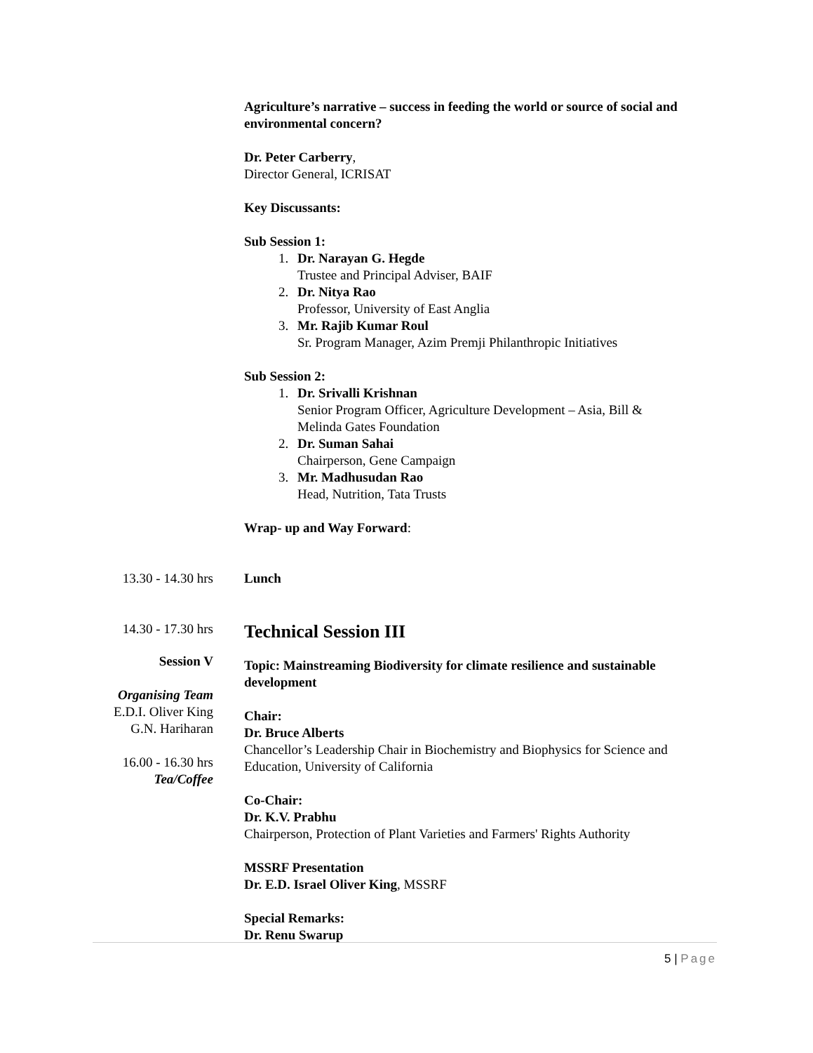Agriculture’s narrative – success in feeding the world or source of social and environmental concern?
Dr. Peter Carberry,
Director General, ICRISAT
Key Discussants:
Sub Session 1:
1. Dr. Narayan G. Hegde
Trustee and Principal Adviser, BAIF
2. Dr. Nitya Rao
Professor, University of East Anglia
3. Mr. Rajib Kumar Roul
Sr. Program Manager, Azim Premji Philanthropic Initiatives
Sub Session 2:
1. Dr. Srivalli Krishnan
Senior Program Officer, Agriculture Development – Asia, Bill & Melinda Gates Foundation
2. Dr. Suman Sahai
Chairperson, Gene Campaign
3. Mr. Madhusudan Rao
Head, Nutrition, Tata Trusts
Wrap- up and Way Forward:
13.30 - 14.30 hrs Lunch
14.30 - 17.30 hrs
Technical Session III
Session V
Organising Team
E.D.I. Oliver King
G.N. Hariharan
16.00 - 16.30 hrs
Tea/Coffee
Topic: Mainstreaming Biodiversity for climate resilience and sustainable development
Chair:
Dr. Bruce Alberts
Chancellor’s Leadership Chair in Biochemistry and Biophysics for Science and Education, University of California
Co-Chair:
Dr. K.V. Prabhu
Chairperson, Protection of Plant Varieties and Farmers' Rights Authority
MSSRF Presentation
Dr. E.D. Israel Oliver King, MSSRF
Special Remarks:
Dr. Renu Swarup
5 | Page